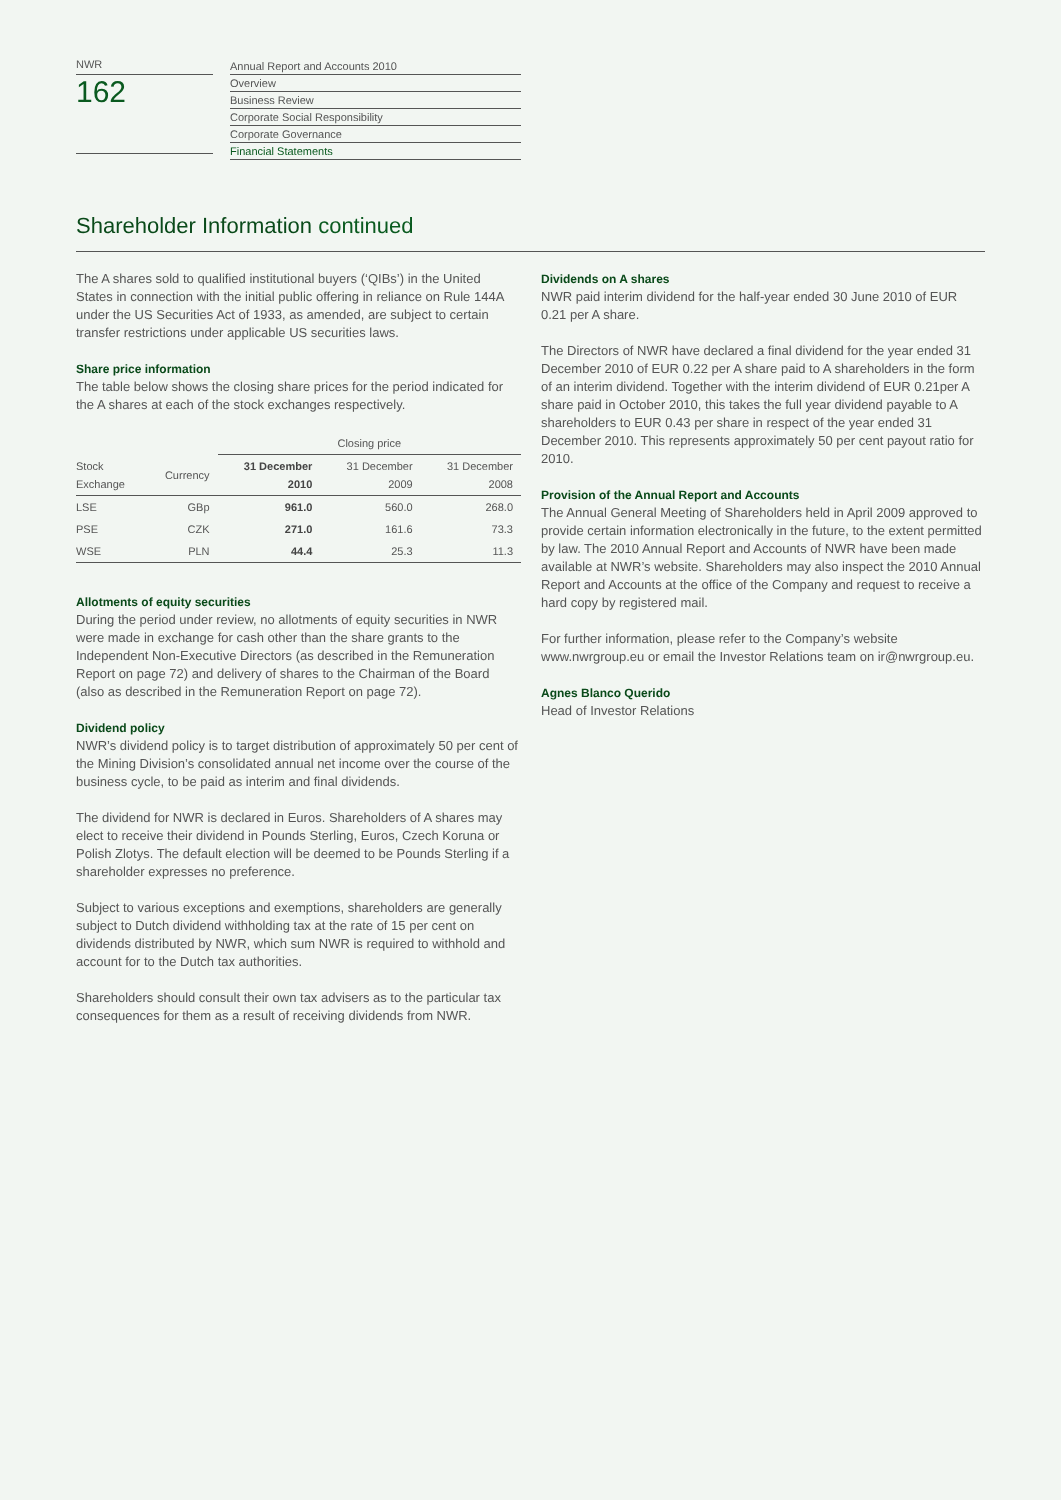NWR
162
Annual Report and Accounts 2010
Overview
Business Review
Corporate Social Responsibility
Corporate Governance
Financial Statements
Shareholder Information continued
The A shares sold to qualified institutional buyers (‘QIBs’) in the United States in connection with the initial public offering in reliance on Rule 144A under the US Securities Act of 1933, as amended, are subject to certain transfer restrictions under applicable US securities laws.
Share price information
The table below shows the closing share prices for the period indicated for the A shares at each of the stock exchanges respectively.
| | | Closing price | | |
| --- | --- | --- | --- | --- |
| Stock Exchange | Currency | 31 December 2010 | 31 December 2009 | 31 December 2008 |
| LSE | GBp | 961.0 | 560.0 | 268.0 |
| PSE | CZK | 271.0 | 161.6 | 73.3 |
| WSE | PLN | 44.4 | 25.3 | 11.3 |
Allotments of equity securities
During the period under review, no allotments of equity securities in NWR were made in exchange for cash other than the share grants to the Independent Non-Executive Directors (as described in the Remuneration Report on page 72) and delivery of shares to the Chairman of the Board (also as described in the Remuneration Report on page 72).
Dividend policy
NWR’s dividend policy is to target distribution of approximately 50 per cent of the Mining Division’s consolidated annual net income over the course of the business cycle, to be paid as interim and final dividends.
The dividend for NWR is declared in Euros. Shareholders of A shares may elect to receive their dividend in Pounds Sterling, Euros, Czech Koruna or Polish Zlotys. The default election will be deemed to be Pounds Sterling if a shareholder expresses no preference.
Subject to various exceptions and exemptions, shareholders are generally subject to Dutch dividend withholding tax at the rate of 15 per cent on dividends distributed by NWR, which sum NWR is required to withhold and account for to the Dutch tax authorities.
Shareholders should consult their own tax advisers as to the particular tax consequences for them as a result of receiving dividends from NWR.
Dividends on A shares
NWR paid interim dividend for the half-year ended 30 June 2010 of EUR 0.21 per A share.
The Directors of NWR have declared a final dividend for the year ended 31 December 2010 of EUR 0.22 per A share paid to A shareholders in the form of an interim dividend. Together with the interim dividend of EUR 0.21per A share paid in October 2010, this takes the full year dividend payable to A shareholders to EUR 0.43 per share in respect of the year ended 31 December 2010. This represents approximately 50 per cent payout ratio for 2010.
Provision of the Annual Report and Accounts
The Annual General Meeting of Shareholders held in April 2009 approved to provide certain information electronically in the future, to the extent permitted by law. The 2010 Annual Report and Accounts of NWR have been made available at NWR’s website. Shareholders may also inspect the 2010 Annual Report and Accounts at the office of the Company and request to receive a hard copy by registered mail.
For further information, please refer to the Company’s website www.nwrgroup.eu or email the Investor Relations team on ir@nwrgroup.eu.
Agnes Blanco Querido
Head of Investor Relations